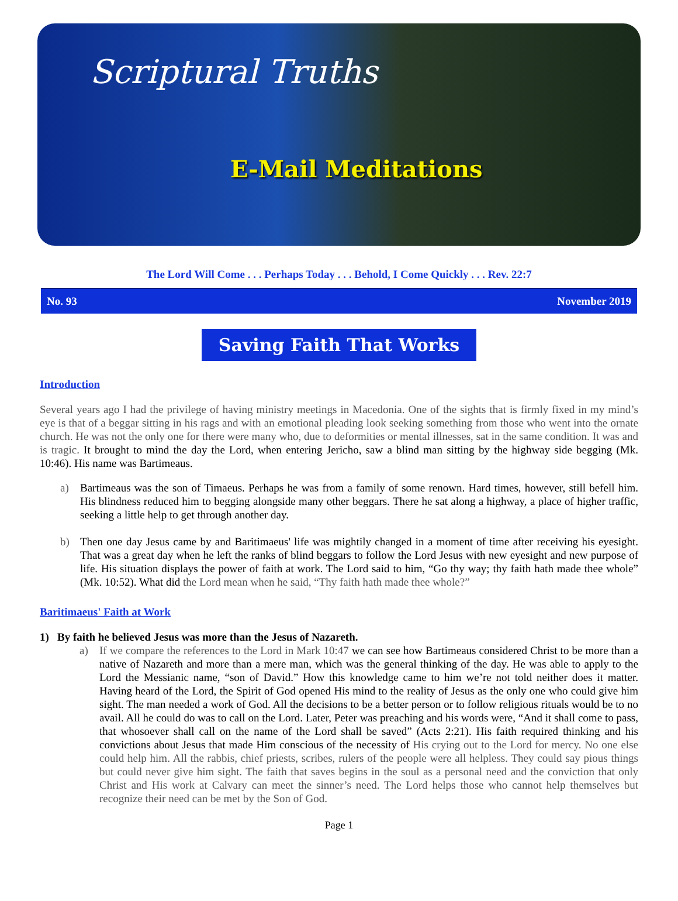Scriptural Truths
E-Mail Meditations
The Lord Will Come . . . Perhaps Today . . . Behold, I Come Quickly . . . Rev. 22:7
No. 93 November 2019
Saving Faith That Works
Introduction
Several years ago I had the privilege of having ministry meetings in Macedonia. One of the sights that is firmly fixed in my mind’s eye is that of a beggar sitting in his rags and with an emotional pleading look seeking something from those who went into the ornate church. He was not the only one for there were many who, due to deformities or mental illnesses, sat in the same condition. It was and is tragic. It brought to mind the day the Lord, when entering Jericho, saw a blind man sitting by the highway side begging (Mk. 10:46). His name was Bartimeaus.
a) Bartimeaus was the son of Timaeus. Perhaps he was from a family of some renown. Hard times, however, still befell him. His blindness reduced him to begging alongside many other beggars. There he sat along a highway, a place of higher traffic, seeking a little help to get through another day.
b) Then one day Jesus came by and Baritimaeus' life was mightily changed in a moment of time after receiving his eyesight. That was a great day when he left the ranks of blind beggars to follow the Lord Jesus with new eyesight and new purpose of life. His situation displays the power of faith at work. The Lord said to him, “Go thy way; thy faith hath made thee whole” (Mk. 10:52). What did the Lord mean when he said, “Thy faith hath made thee whole?”
Baritimaeus' Faith at Work
1) By faith he believed Jesus was more than the Jesus of Nazareth.
a) If we compare the references to the Lord in Mark 10:47 we can see how Bartimeaus considered Christ to be more than a native of Nazareth and more than a mere man, which was the general thinking of the day. He was able to apply to the Lord the Messianic name, “son of David.” How this knowledge came to him we’re not told neither does it matter. Having heard of the Lord, the Spirit of God opened His mind to the reality of Jesus as the only one who could give him sight. The man needed a work of God. All the decisions to be a better person or to follow religious rituals would be to no avail. All he could do was to call on the Lord. Later, Peter was preaching and his words were, “And it shall come to pass, that whosoever shall call on the name of the Lord shall be saved” (Acts 2:21). His faith required thinking and his convictions about Jesus that made Him conscious of the necessity of His crying out to the Lord for mercy. No one else could help him. All the rabbis, chief priests, scribes, rulers of the people were all helpless. They could say pious things but could never give him sight. The faith that saves begins in the soul as a personal need and the conviction that only Christ and His work at Calvary can meet the sinner’s need. The Lord helps those who cannot help themselves but recognize their need can be met by the Son of God.
Page 1